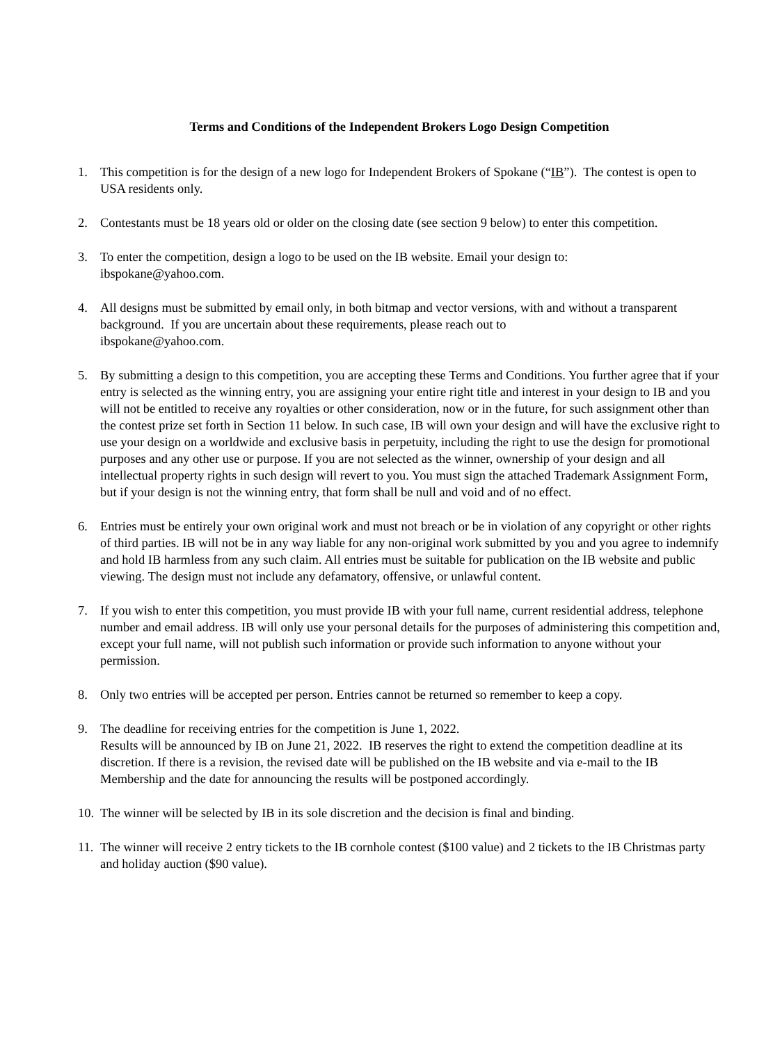Terms and Conditions of the Independent Brokers Logo Design Competition
1. This competition is for the design of a new logo for Independent Brokers of Spokane (“IB”). The contest is open to USA residents only.
2. Contestants must be 18 years old or older on the closing date (see section 9 below) to enter this competition.
3. To enter the competition, design a logo to be used on the IB website. Email your design to:
ibspokane@yahoo.com.
4. All designs must be submitted by email only, in both bitmap and vector versions, with and without a transparent background. If you are uncertain about these requirements, please reach out to
ibspokane@yahoo.com.
5. By submitting a design to this competition, you are accepting these Terms and Conditions. You further agree that if your entry is selected as the winning entry, you are assigning your entire right title and interest in your design to IB and you will not be entitled to receive any royalties or other consideration, now or in the future, for such assignment other than the contest prize set forth in Section 11 below. In such case, IB will own your design and will have the exclusive right to use your design on a worldwide and exclusive basis in perpetuity, including the right to use the design for promotional purposes and any other use or purpose. If you are not selected as the winner, ownership of your design and all intellectual property rights in such design will revert to you. You must sign the attached Trademark Assignment Form, but if your design is not the winning entry, that form shall be null and void and of no effect.
6. Entries must be entirely your own original work and must not breach or be in violation of any copyright or other rights of third parties. IB will not be in any way liable for any non-original work submitted by you and you agree to indemnify and hold IB harmless from any such claim. All entries must be suitable for publication on the IB website and public viewing. The design must not include any defamatory, offensive, or unlawful content.
7. If you wish to enter this competition, you must provide IB with your full name, current residential address, telephone number and email address. IB will only use your personal details for the purposes of administering this competition and, except your full name, will not publish such information or provide such information to anyone without your permission.
8. Only two entries will be accepted per person. Entries cannot be returned so remember to keep a copy.
9. The deadline for receiving entries for the competition is June 1, 2022.
Results will be announced by IB on June 21, 2022. IB reserves the right to extend the competition deadline at its discretion. If there is a revision, the revised date will be published on the IB website and via e-mail to the IB Membership and the date for announcing the results will be postponed accordingly.
10.
The winner will be selected by IB in its sole discretion and the decision is final and binding.
11.
The winner will receive 2 entry tickets to the IB cornhole contest ($100 value) and 2 tickets to the IB Christmas party and holiday auction ($90 value).